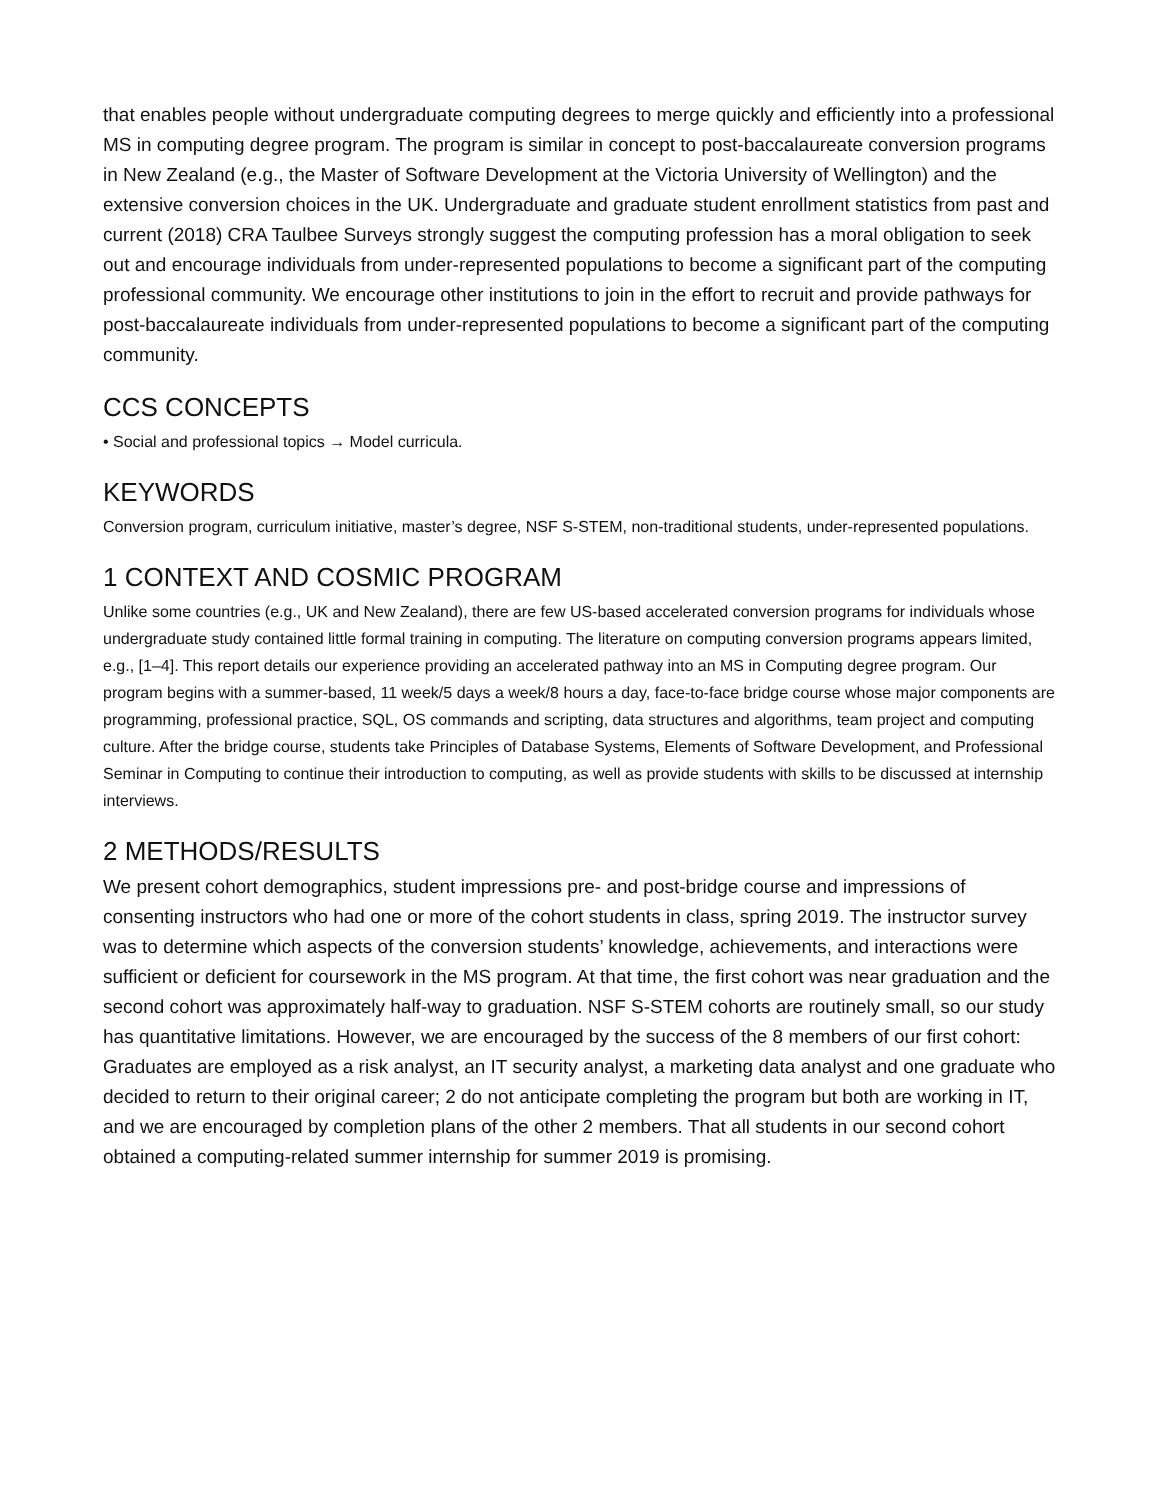that enables people without undergraduate computing degrees to merge quickly and efficiently into a professional MS in computing degree program. The program is similar in concept to post-baccalaureate conversion programs in New Zealand (e.g., the Master of Software Development at the Victoria University of Wellington) and the extensive conversion choices in the UK. Undergraduate and graduate student enrollment statistics from past and current (2018) CRA Taulbee Surveys strongly suggest the computing profession has a moral obligation to seek out and encourage individuals from under-represented populations to become a significant part of the computing professional community. We encourage other institutions to join in the effort to recruit and provide pathways for post-baccalaureate individuals from under-represented populations to become a significant part of the computing community.
CCS CONCEPTS
• Social and professional topics → Model curricula.
KEYWORDS
Conversion program, curriculum initiative, master’s degree, NSF S-STEM, non-traditional students, under-represented populations.
1 CONTEXT AND COSMIC PROGRAM
Unlike some countries (e.g., UK and New Zealand), there are few US-based accelerated conversion programs for individuals whose undergraduate study contained little formal training in computing. The literature on computing conversion programs appears limited, e.g., [1–4]. This report details our experience providing an accelerated pathway into an MS in Computing degree program. Our program begins with a summer-based, 11 week/5 days a week/8 hours a day, face-to-face bridge course whose major components are programming, professional practice, SQL, OS commands and scripting, data structures and algorithms, team project and computing culture. After the bridge course, students take Principles of Database Systems, Elements of Software Development, and Professional Seminar in Computing to continue their introduction to computing, as well as provide students with skills to be discussed at internship interviews.
2 METHODS/RESULTS
We present cohort demographics, student impressions pre- and post-bridge course and impressions of consenting instructors who had one or more of the cohort students in class, spring 2019. The instructor survey was to determine which aspects of the conversion students’ knowledge, achievements, and interactions were sufficient or deficient for coursework in the MS program. At that time, the first cohort was near graduation and the second cohort was approximately half-way to graduation. NSF S-STEM cohorts are routinely small, so our study has quantitative limitations. However, we are encouraged by the success of the 8 members of our first cohort: Graduates are employed as a risk analyst, an IT security analyst, a marketing data analyst and one graduate who decided to return to their original career; 2 do not anticipate completing the program but both are working in IT, and we are encouraged by completion plans of the other 2 members. That all students in our second cohort obtained a computing-related summer internship for summer 2019 is promising.